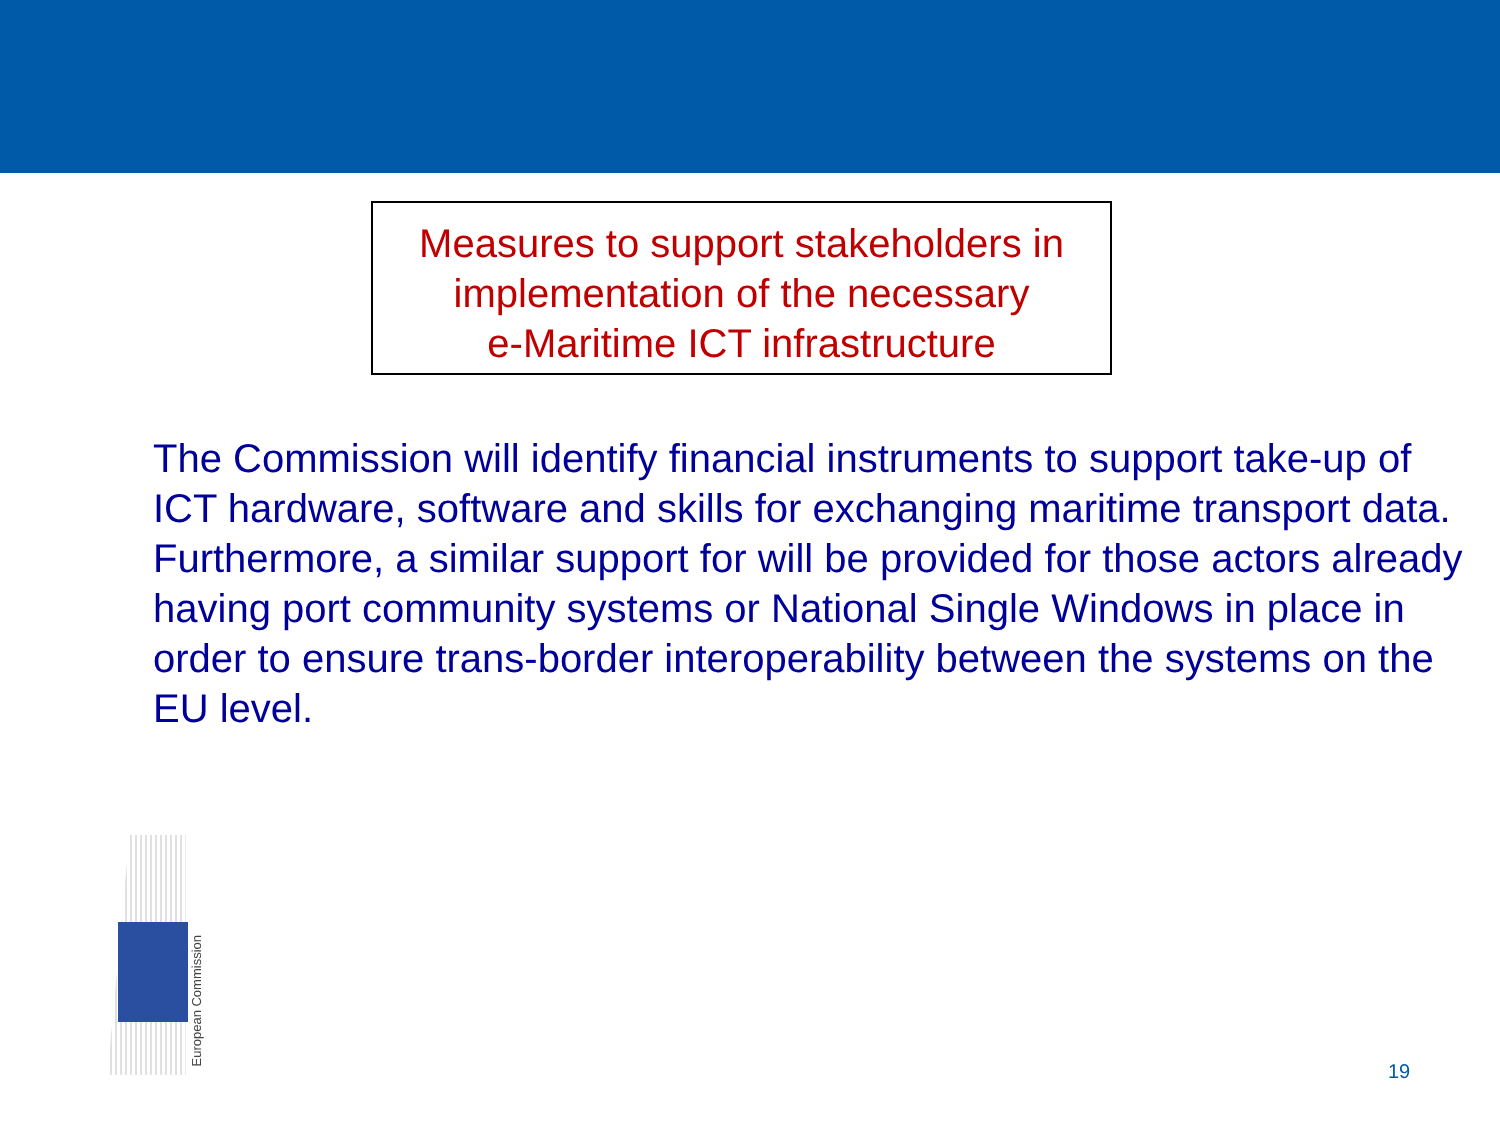Measures to support stakeholders in
implementation of the necessary
e-Maritime ICT infrastructure
The Commission will identify financial instruments to support take-up of ICT hardware, software and skills for exchanging maritime transport data.
Furthermore, a similar support for will be provided for those actors already having port community systems or National Single Windows in place in order to ensure trans-border interoperability between the systems on the EU level.
European Commission
19